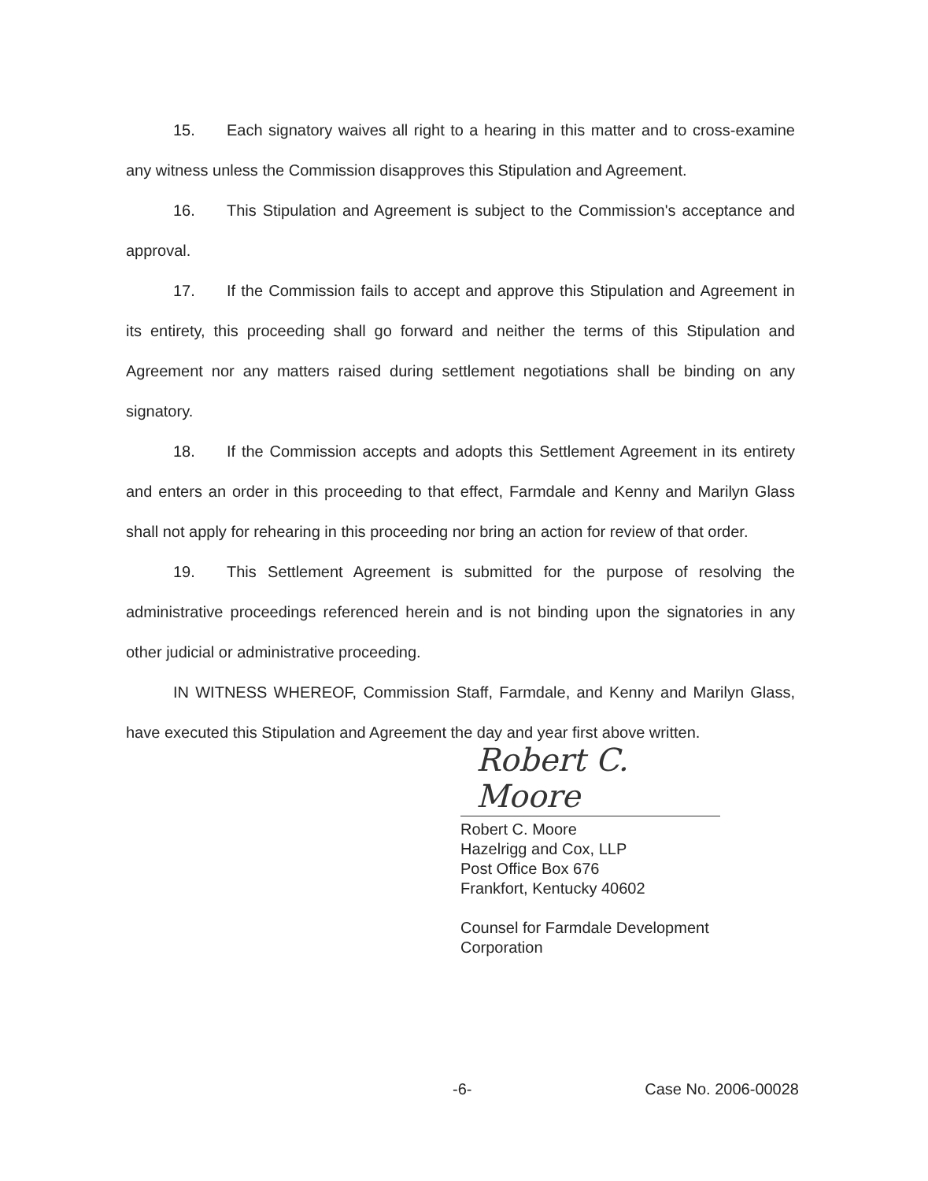15. Each signatory waives all right to a hearing in this matter and to cross-examine any witness unless the Commission disapproves this Stipulation and Agreement.
16. This Stipulation and Agreement is subject to the Commission's acceptance and approval.
17. If the Commission fails to accept and approve this Stipulation and Agreement in its entirety, this proceeding shall go forward and neither the terms of this Stipulation and Agreement nor any matters raised during settlement negotiations shall be binding on any signatory.
18. If the Commission accepts and adopts this Settlement Agreement in its entirety and enters an order in this proceeding to that effect, Farmdale and Kenny and Marilyn Glass shall not apply for rehearing in this proceeding nor bring an action for review of that order.
19. This Settlement Agreement is submitted for the purpose of resolving the administrative proceedings referenced herein and is not binding upon the signatories in any other judicial or administrative proceeding.
IN WITNESS WHEREOF, Commission Staff, Farmdale, and Kenny and Marilyn Glass, have executed this Stipulation and Agreement the day and year first above written.
Robert C. Moore
Robert C. Moore
Hazelrigg and Cox, LLP
Post Office Box 676
Frankfort, Kentucky 40602
Counsel for Farmdale Development
Corporation
-6- Case No. 2006-00028